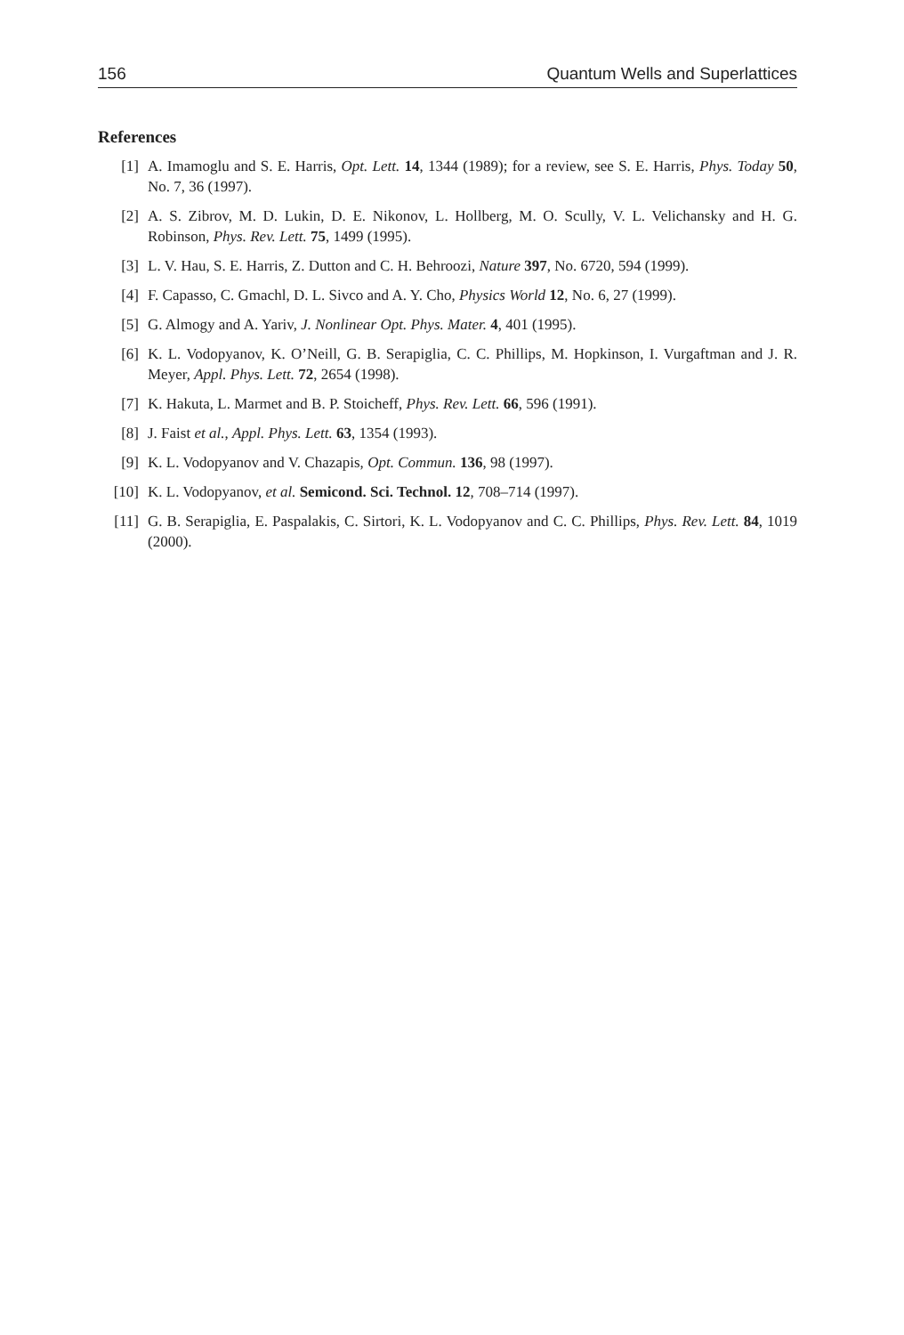156 Quantum Wells and Superlattices
References
[1] A. Imamoglu and S. E. Harris, Opt. Lett. 14, 1344 (1989); for a review, see S. E. Harris, Phys. Today 50, No. 7, 36 (1997).
[2] A. S. Zibrov, M. D. Lukin, D. E. Nikonov, L. Hollberg, M. O. Scully, V. L. Velichansky and H. G. Robinson, Phys. Rev. Lett. 75, 1499 (1995).
[3] L. V. Hau, S. E. Harris, Z. Dutton and C. H. Behroozi, Nature 397, No. 6720, 594 (1999).
[4] F. Capasso, C. Gmachl, D. L. Sivco and A. Y. Cho, Physics World 12, No. 6, 27 (1999).
[5] G. Almogy and A. Yariv, J. Nonlinear Opt. Phys. Mater. 4, 401 (1995).
[6] K. L. Vodopyanov, K. O’Neill, G. B. Serapiglia, C. C. Phillips, M. Hopkinson, I. Vurgaftman and J. R. Meyer, Appl. Phys. Lett. 72, 2654 (1998).
[7] K. Hakuta, L. Marmet and B. P. Stoicheff, Phys. Rev. Lett. 66, 596 (1991).
[8] J. Faist et al., Appl. Phys. Lett. 63, 1354 (1993).
[9] K. L. Vodopyanov and V. Chazapis, Opt. Commun. 136, 98 (1997).
[10] K. L. Vodopyanov, et al. Semicond. Sci. Technol. 12, 708–714 (1997).
[11] G. B. Serapiglia, E. Paspalakis, C. Sirtori, K. L. Vodopyanov and C. C. Phillips, Phys. Rev. Lett. 84, 1019 (2000).